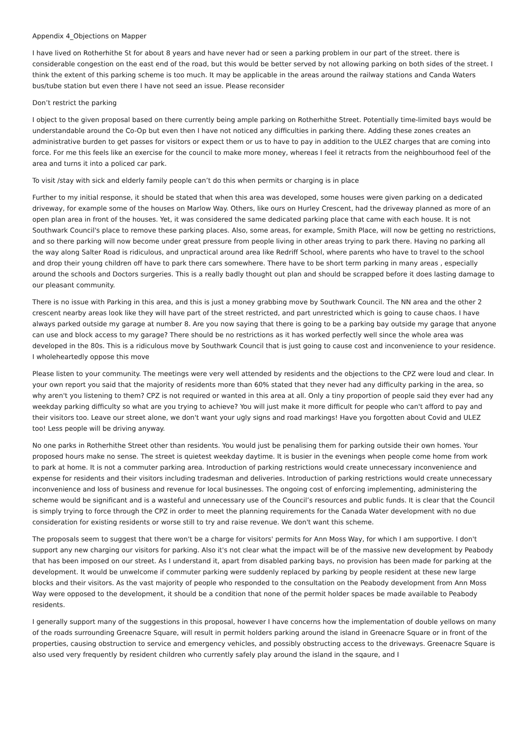Appendix 4_Objections on Mapper
I have lived on Rotherhithe St for about 8 years and have never had or seen a parking problem in our part of the street. there is considerable congestion on the east end of the road, but this would be better served by not allowing parking on both sides of the street. I think the extent of this parking scheme is too much. It may be applicable in the areas around the railway stations and Canda Waters bus/tube station but even there I have not seed an issue. Please reconsider
Don’t restrict the parking
I object to the given proposal based on there currently being ample parking on Rotherhithe Street. Potentially time-limited bays would be understandable around the Co-Op but even then I have not noticed any difficulties in parking there. Adding these zones creates an administrative burden to get passes for visitors or expect them or us to have to pay in addition to the ULEZ charges that are coming into force. For me this feels like an exercise for the council to make more money, whereas I feel it retracts from the neighbourhood feel of the area and turns it into a policed car park.
To visit /stay with sick and elderly family people can’t do this when permits or charging is in place
Further to my initial response, it should be stated that when this area was developed, some houses were given parking on a dedicated driveway, for example some of the houses on Marlow Way. Others, like ours on Hurley Crescent, had the driveway planned as more of an open plan area in front of the houses. Yet, it was considered the same dedicated parking place that came with each house. It is not Southwark Council's place to remove these parking places. Also, some areas, for example, Smith Place, will now be getting no restrictions, and so there parking will now become under great pressure from people living in other areas trying to park there. Having no parking all the way along Salter Road is ridiculous, and unpractical around area like Redriff School, where parents who have to travel to the school and drop their young children off have to park there cars somewhere. There have to be short term parking in many areas , especially around the schools and Doctors surgeries. This is a really badly thought out plan and should be scrapped before it does lasting damage to our pleasant community.
There is no issue with Parking in this area, and this is just a money grabbing move by Southwark Council. The NN area and the other 2 crescent nearby areas look like they will have part of the street restricted, and part unrestricted which is going to cause chaos. I have always parked outside my garage at number 8. Are you now saying that there is going to be a parking bay outside my garage that anyone can use and block access to my garage? There should be no restrictions as it has worked perfectly well since the whole area was developed in the 80s. This is a ridiculous move by Southwark Council that is just going to cause cost and inconvenience to your residence. I wholeheartedly oppose this move
Please listen to your community. The meetings were very well attended by residents and the objections to the CPZ were loud and clear. In your own report you said that the majority of residents more than 60% stated that they never had any difficulty parking in the area, so why aren't you listening to them? CPZ is not required or wanted in this area at all. Only a tiny proportion of people said they ever had any weekday parking difficulty so what are you trying to achieve? You will just make it more difficult for people who can't afford to pay and their visitors too. Leave our street alone, we don't want your ugly signs and road markings! Have you forgotten about Covid and ULEZ too! Less people will be driving anyway.
No one parks in Rotherhithe Street other than residents. You would just be penalising them for parking outside their own homes. Your proposed hours make no sense. The street is quietest weekday daytime. It is busier in the evenings when people come home from work to park at home. It is not a commuter parking area. Introduction of parking restrictions would create unnecessary inconvenience and expense for residents and their visitors including tradesman and deliveries. Introduction of parking restrictions would create unnecessary inconvenience and loss of business and revenue for local businesses. The ongoing cost of enforcing implementing, administering the scheme would be significant and is a wasteful and unnecessary use of the Council’s resources and public funds. It is clear that the Council is simply trying to force through the CPZ in order to meet the planning requirements for the Canada Water development with no due consideration for existing residents or worse still to try and raise revenue. We don't want this scheme.
The proposals seem to suggest that there won't be a charge for visitors' permits for Ann Moss Way, for which I am supportive. I don't support any new charging our visitors for parking. Also it's not clear what the impact will be of the massive new development by Peabody that has been imposed on our street. As I understand it, apart from disabled parking bays, no provision has been made for parking at the development. It would be unwelcome if commuter parking were suddenly replaced by parking by people resident at these new large blocks and their visitors. As the vast majority of people who responded to the consultation on the Peabody development from Ann Moss Way were opposed to the development, it should be a condition that none of the permit holder spaces be made available to Peabody residents.
I generally support many of the suggestions in this proposal, however I have concerns how the implementation of double yellows on many of the roads surrounding Greenacre Square, will result in permit holders parking around the island in Greenacre Square or in front of the properties, causing obstruction to service and emergency vehicles, and possibly obstructing access to the driveways. Greenacre Square is also used very frequently by resident children who currently safely play around the island in the sqaure, and I